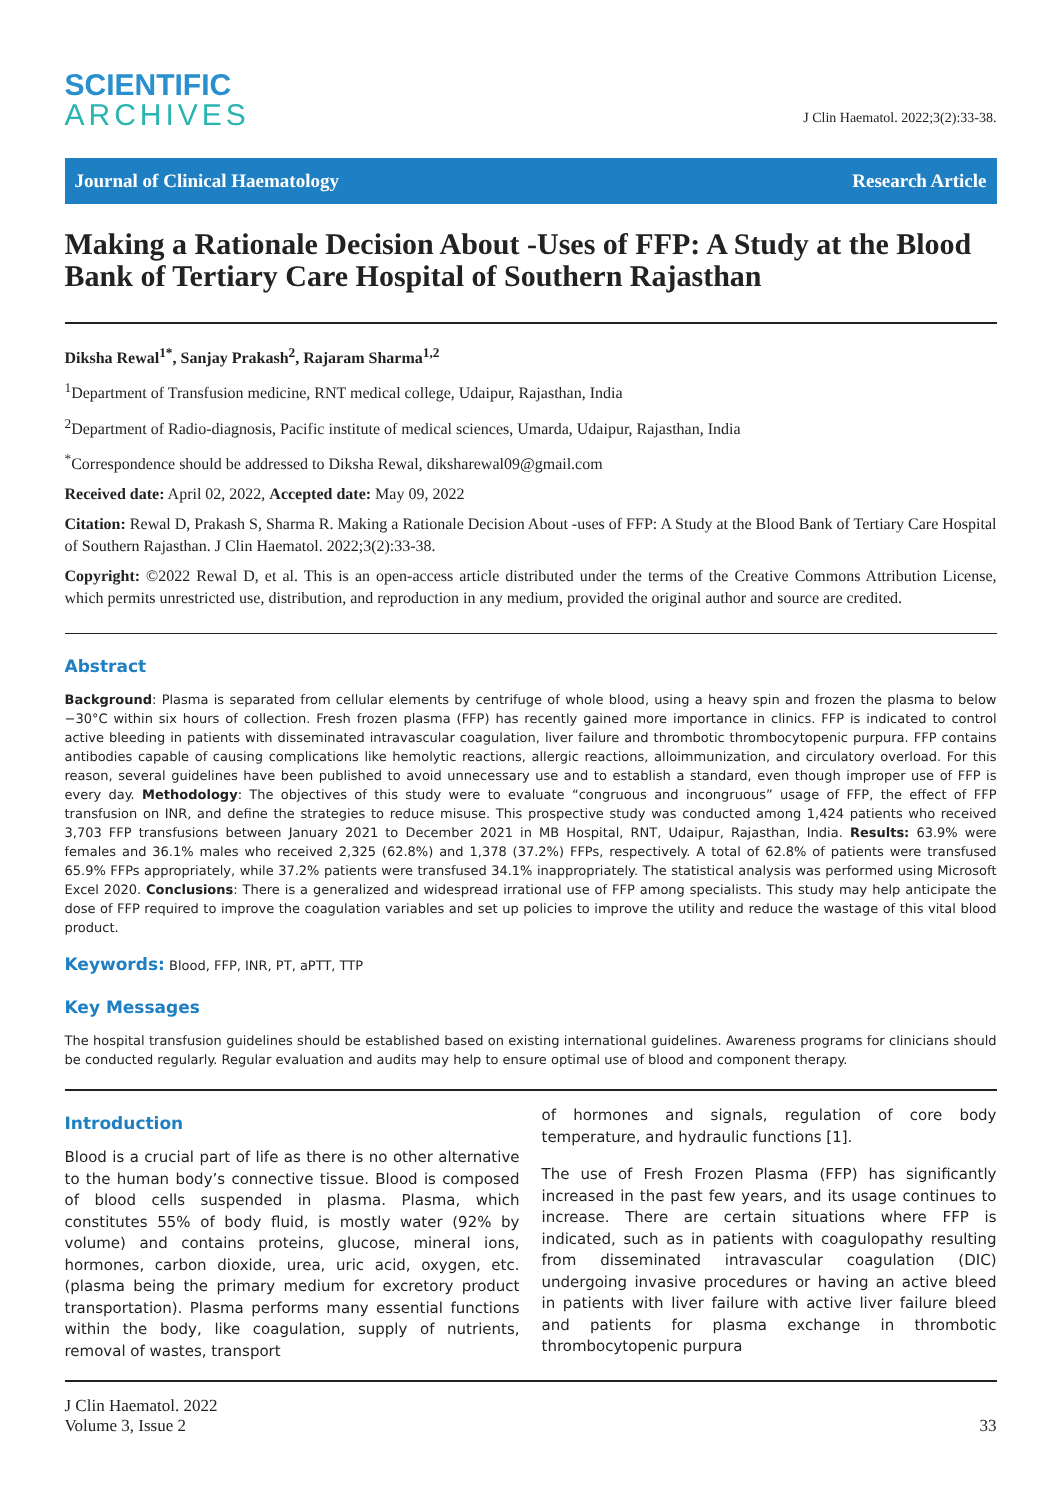SCIENTIFIC
ARCHIVES
J Clin Haematol. 2022;3(2):33-38.
Journal of Clinical Haematology Research Article
Making a Rationale Decision About -Uses of FFP: A Study at the Blood Bank of Tertiary Care Hospital of Southern Rajasthan
Diksha Rewal<sup>1*</sup>, Sanjay Prakash<sup>2</sup>, Rajaram Sharma<sup>1,2</sup>
<sup>1</sup> Department of Transfusion medicine, RNT medical college, Udaipur, Rajasthan, India
<sup>2</sup> Department of Radio-diagnosis, Pacific institute of medical sciences, Umarda, Udaipur, Rajasthan, India
<sup>*</sup> Correspondence should be addressed to Diksha Rewal, diksharewal09@gmail.com
Received date: April 02, 2022, Accepted date: May 09, 2022
Citation: Rewal D, Prakash S, Sharma R. Making a Rationale Decision About -uses of FFP: A Study at the Blood Bank of Tertiary Care Hospital of Southern Rajasthan. J Clin Haematol. 2022;3(2):33-38.
Copyright: ©2022 Rewal D, et al. This is an open-access article distributed under the terms of the Creative Commons Attribution License, which permits unrestricted use, distribution, and reproduction in any medium, provided the original author and source are credited.
Abstract
Background: Plasma is separated from cellular elements by centrifuge of whole blood, using a heavy spin and frozen the plasma to below −30°C within six hours of collection. Fresh frozen plasma (FFP) has recently gained more importance in clinics. FFP is indicated to control active bleeding in patients with disseminated intravascular coagulation, liver failure and thrombotic thrombocytopenic purpura. FFP contains antibodies capable of causing complications like hemolytic reactions, allergic reactions, alloimmunization, and circulatory overload. For this reason, several guidelines have been published to avoid unnecessary use and to establish a standard, even though improper use of FFP is every day. Methodology: The objectives of this study were to evaluate “congruous and incongruous” usage of FFP, the effect of FFP transfusion on INR, and define the strategies to reduce misuse. This prospective study was conducted among 1,424 patients who received 3,703 FFP transfusions between January 2021 to December 2021 in MB Hospital, RNT, Udaipur, Rajasthan, India. Results: 63.9% were females and 36.1% males who received 2,325 (62.8%) and 1,378 (37.2%) FFPs, respectively. A total of 62.8% of patients were transfused 65.9% FFPs appropriately, while 37.2% patients were transfused 34.1% inappropriately. The statistical analysis was performed using Microsoft Excel 2020. Conclusions: There is a generalized and widespread irrational use of FFP among specialists. This study may help anticipate the dose of FFP required to improve the coagulation variables and set up policies to improve the utility and reduce the wastage of this vital blood product.
Keywords: Blood, FFP, INR, PT, aPTT, TTP
Key Messages
The hospital transfusion guidelines should be established based on existing international guidelines. Awareness programs for clinicians should be conducted regularly. Regular evaluation and audits may help to ensure optimal use of blood and component therapy.
Introduction
Blood is a crucial part of life as there is no other alternative to the human body’s connective tissue. Blood is composed of blood cells suspended in plasma. Plasma, which constitutes 55% of body fluid, is mostly water (92% by volume) and contains proteins, glucose, mineral ions, hormones, carbon dioxide, urea, uric acid, oxygen, etc. (plasma being the primary medium for excretory product transportation). Plasma performs many essential functions within the body, like coagulation, supply of nutrients, removal of wastes, transport
of hormones and signals, regulation of core body temperature, and hydraulic functions [1].
The use of Fresh Frozen Plasma (FFP) has significantly increased in the past few years, and its usage continues to increase. There are certain situations where FFP is indicated, such as in patients with coagulopathy resulting from disseminated intravascular coagulation (DIC) undergoing invasive procedures or having an active bleed in patients with liver failure with active liver failure bleed and patients for plasma exchange in thrombotic thrombocytopenic purpura
J Clin Haematol. 2022
Volume 3, Issue 2
33